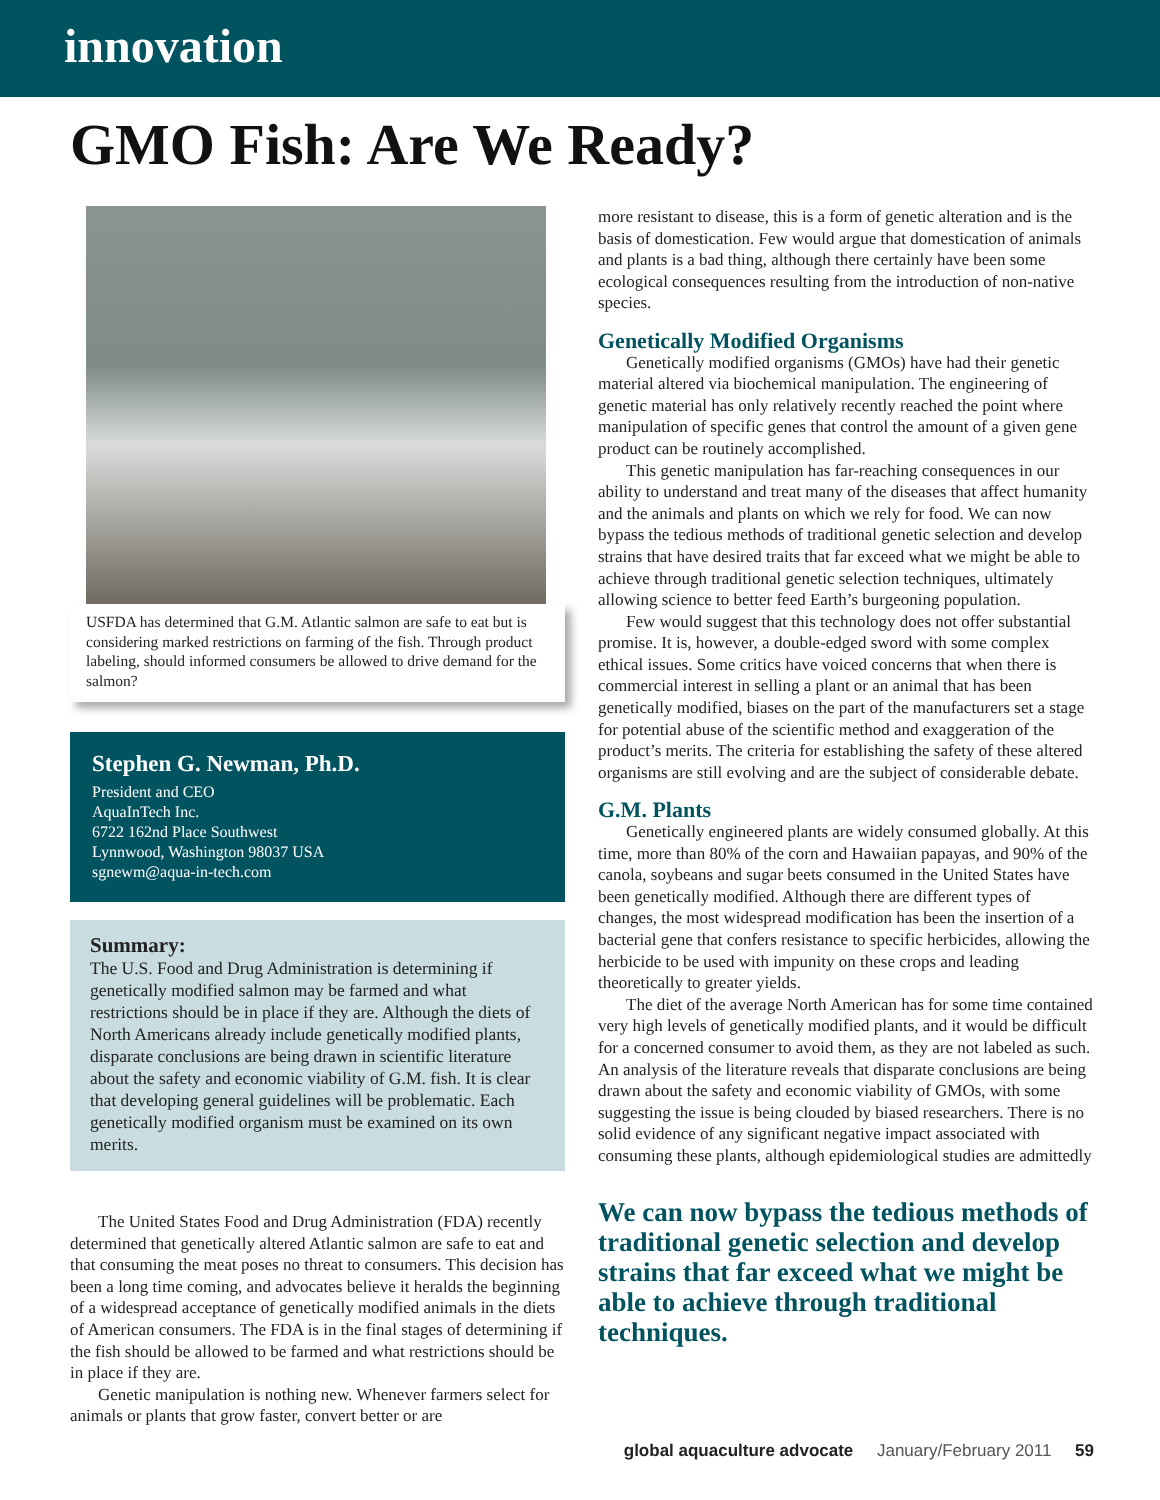innovation
GMO Fish: Are We Ready?
USFDA has determined that G.M. Atlantic salmon are safe to eat but is considering marked restrictions on farming of the fish. Through product labeling, should informed consumers be allowed to drive demand for the salmon?
Stephen G. Newman, Ph.D.
President and CEO
AquaInTech Inc.
6722 162nd Place Southwest
Lynnwood, Washington 98037 USA
sgnewm@aqua-in-tech.com
Summary:
The U.S. Food and Drug Administration is determining if genetically modified salmon may be farmed and what restrictions should be in place if they are. Although the diets of North Americans already include genetically modified plants, disparate conclusions are being drawn in scientific literature about the safety and economic viability of G.M. fish. It is clear that developing general guidelines will be problematic. Each genetically modified organism must be examined on its own merits.
The United States Food and Drug Administration (FDA) recently determined that genetically altered Atlantic salmon are safe to eat and that consuming the meat poses no threat to consumers. This decision has been a long time coming, and advocates believe it heralds the beginning of a widespread acceptance of genetically modified animals in the diets of American consumers. The FDA is in the final stages of determining if the fish should be allowed to be farmed and what restrictions should be in place if they are.
Genetic manipulation is nothing new. Whenever farmers select for animals or plants that grow faster, convert better or are
more resistant to disease, this is a form of genetic alteration and is the basis of domestication. Few would argue that domestication of animals and plants is a bad thing, although there certainly have been some ecological consequences resulting from the introduction of non-native species.
Genetically Modified Organisms
Genetically modified organisms (GMOs) have had their genetic material altered via biochemical manipulation. The engineering of genetic material has only relatively recently reached the point where manipulation of specific genes that control the amount of a given gene product can be routinely accomplished.
This genetic manipulation has far-reaching consequences in our ability to understand and treat many of the diseases that affect humanity and the animals and plants on which we rely for food. We can now bypass the tedious methods of traditional genetic selection and develop strains that have desired traits that far exceed what we might be able to achieve through traditional genetic selection techniques, ultimately allowing science to better feed Earth’s burgeoning population.
Few would suggest that this technology does not offer substantial promise. It is, however, a double-edged sword with some complex ethical issues. Some critics have voiced concerns that when there is commercial interest in selling a plant or an animal that has been genetically modified, biases on the part of the manufacturers set a stage for potential abuse of the scientific method and exaggeration of the product’s merits. The criteria for establishing the safety of these altered organisms are still evolving and are the subject of considerable debate.
G.M. Plants
Genetically engineered plants are widely consumed globally. At this time, more than 80% of the corn and Hawaiian papayas, and 90% of the canola, soybeans and sugar beets consumed in the United States have been genetically modified. Although there are different types of changes, the most widespread modification has been the insertion of a bacterial gene that confers resistance to specific herbicides, allowing the herbicide to be used with impunity on these crops and leading theoretically to greater yields.
The diet of the average North American has for some time contained very high levels of genetically modified plants, and it would be difficult for a concerned consumer to avoid them, as they are not labeled as such. An analysis of the literature reveals that disparate conclusions are being drawn about the safety and economic viability of GMOs, with some suggesting the issue is being clouded by biased researchers. There is no solid evidence of any significant negative impact associated with consuming these plants, although epidemiological studies are admittedly
We can now bypass the tedious methods of traditional genetic selection and develop strains that far exceed what we might be able to achieve through traditional techniques.
global aquaculture advocate January/February 2011 59